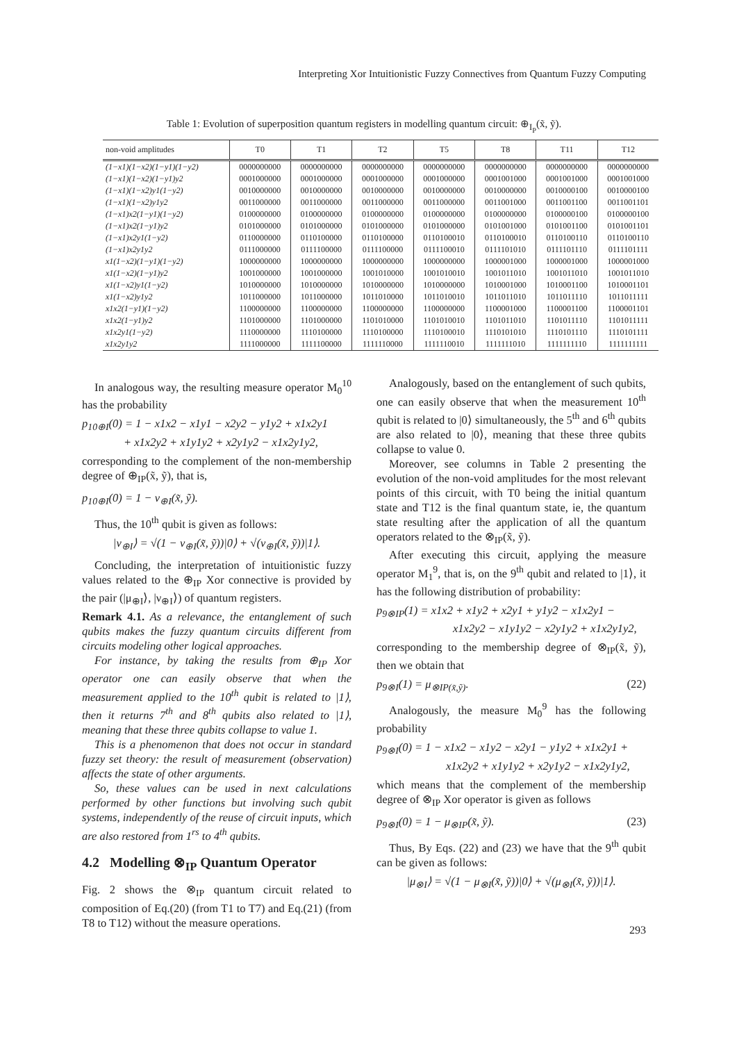Interpreting Xor Intuitionistic Fuzzy Connectives from Quantum Fuzzy Computing
Table 1: Evolution of superposition quantum registers in modelling quantum circuit: ⊕<sub>I<sub>P</sub></sub>(x̃, ỹ).
| non-void amplitudes | T0 | T1 | T2 | T5 | T8 | T11 | T12 |
| --- | --- | --- | --- | --- | --- | --- | --- |
| (1−x1)(1−x2)(1−y1)(1−y2) | 0000000000 | 0000000000 | 0000000000 | 0000000000 | 0000000000 | 0000000000 | 0000000000 |
| (1−x1)(1−x2)(1−y1)y2 | 0001000000 | 0001000000 | 0001000000 | 0001000000 | 0001001000 | 0001001000 | 0001001000 |
| (1−x1)(1−x2)y1(1−y2) | 0010000000 | 0010000000 | 0010000000 | 0010000000 | 0010000000 | 0010000100 | 0010000100 |
| (1−x1)(1−x2)y1y2 | 0011000000 | 0011000000 | 0011000000 | 0011000000 | 0011001000 | 0011001100 | 0011001101 |
| (1−x1)x2(1−y1)(1−y2) | 0100000000 | 0100000000 | 0100000000 | 0100000000 | 0100000000 | 0100000100 | 0100000100 |
| (1−x1)x2(1−y1)y2 | 0101000000 | 0101000000 | 0101000000 | 0101000000 | 0101001000 | 0101001100 | 0101001101 |
| (1−x1)x2y1(1−y2) | 0110000000 | 0110100000 | 0110100000 | 0110100010 | 0110100010 | 0110100110 | 0110100110 |
| (1−x1)x2y1y2 | 0111000000 | 0111100000 | 0111100000 | 0111100010 | 0111101010 | 0111101110 | 0111101111 |
| x1(1−x2)(1−y1)(1−y2) | 1000000000 | 1000000000 | 1000000000 | 1000000000 | 1000001000 | 1000001000 | 1000001000 |
| x1(1−x2)(1−y1)y2 | 1001000000 | 1001000000 | 1001010000 | 1001010010 | 1001011010 | 1001011010 | 1001011010 |
| x1(1−x2)y1(1−y2) | 1010000000 | 1010000000 | 1010000000 | 1010000000 | 1010001000 | 1010001100 | 1010001101 |
| x1(1−x2)y1y2 | 1011000000 | 1011000000 | 1011010000 | 1011010010 | 1011011010 | 1011011110 | 1011011111 |
| x1x2(1−y1)(1−y2) | 1100000000 | 1100000000 | 1100000000 | 1100000000 | 1100001000 | 1100001100 | 1100001101 |
| x1x2(1−y1)y2 | 1101000000 | 1101000000 | 1101010000 | 1101010010 | 1101011010 | 1101011110 | 1101011111 |
| x1x2y1(1−y2) | 1110000000 | 1110100000 | 1110100000 | 1110100010 | 1110101010 | 1110101110 | 1110101111 |
| x1x2y1y2 | 1111000000 | 1111100000 | 1111110000 | 1111110010 | 1111111010 | 1111111110 | 1111111111 |
In analogous way, the resulting measure operator M<sub>0</sub><sup>10</sup> has the probability
p<sub>10⊕I</sub>(0) = 1 − x1x2 − x1y1 − x2y2 − y1y2 + x1x2y1
+ x1x2y2 + x1y1y2 + x2y1y2 − x1x2y1y2,
corresponding to the complement of the non-membership degree of ⊕<sub>IP</sub>(x̃, ỹ), that is,
p<sub>10⊕I</sub>(0) = 1 − ν<sub>⊕I</sub>(x̃, ỹ).
Thus, the 10<sup>th</sup> qubit is given as follows:
|ν<sub>⊕I</sub>⟩ = √(1 − ν<sub>⊕I</sub>(x̃, ỹ))|0⟩ + √(ν<sub>⊕I</sub>(x̃, ỹ))|1⟩.
Concluding, the interpretation of intuitionistic fuzzy values related to the ⊕<sub>IP</sub> Xor connective is provided by the pair (|μ<sub>⊕I</sub>⟩, |ν<sub>⊕I</sub>⟩) of quantum registers.
Remark 4.1. As a relevance, the entanglement of such qubits makes the fuzzy quantum circuits different from circuits modeling other logical approaches.
For instance, by taking the results from ⊕<sub>IP</sub> Xor operator one can easily observe that when the measurement applied to the 10<sup>th</sup> qubit is related to |1⟩, then it returns 7<sup>th</sup> and 8<sup>th</sup> qubits also related to |1⟩, meaning that these three qubits collapse to value 1.
This is a phenomenon that does not occur in standard fuzzy set theory: the result of measurement (observation) affects the state of other arguments.
So, these values can be used in next calculations performed by other functions but involving such qubit systems, independently of the reuse of circuit inputs, which are also restored from 1<sup>rs</sup> to 4<sup>th</sup> qubits.
4.2 Modelling ⊗<sub>IP</sub> Quantum Operator
Fig. 2 shows the ⊗<sub>IP</sub> quantum circuit related to composition of Eq.(20) (from T1 to T7) and Eq.(21) (from T8 to T12) without the measure operations.
Analogously, based on the entanglement of such qubits, one can easily observe that when the measurement 10<sup>th</sup> qubit is related to |0⟩ simultaneously, the 5<sup>th</sup> and 6<sup>th</sup> qubits are also related to |0⟩, meaning that these three qubits collapse to value 0.
Moreover, see columns in Table 2 presenting the evolution of the non-void amplitudes for the most relevant points of this circuit, with T0 being the initial quantum state and T12 is the final quantum state, ie, the quantum state resulting after the application of all the quantum operators related to the ⊗<sub>IP</sub>(x̃, ỹ).
After executing this circuit, applying the measure operator M<sub>1</sub><sup>9</sup>, that is, on the 9<sup>th</sup> qubit and related to |1⟩, it has the following distribution of probability:
p<sub>9⊗IP</sub>(1) = x1x2 + x1y2 + x2y1 + y1y2 − x1x2y1 −
x1x2y2 − x1y1y2 − x2y1y2 + x1x2y1y2,
corresponding to the membership degree of ⊗<sub>IP</sub>(x̃, ỹ), then we obtain that
p<sub>9⊗I</sub>(1) = μ<sub>⊗IP(x̃,ỹ)</sub>. (22)
Analogously, the measure M<sub>0</sub><sup>9</sup> has the following probability
p<sub>9⊗I</sub>(0) = 1 − x1x2 − x1y2 − x2y1 − y1y2 + x1x2y1 +
x1x2y2 + x1y1y2 + x2y1y2 − x1x2y1y2,
which means that the complement of the membership degree of ⊗<sub>IP</sub> Xor operator is given as follows
p<sub>9⊗I</sub>(0) = 1 − μ<sub>⊗IP</sub>(x̃, ỹ). (23)
Thus, By Eqs. (22) and (23) we have that the 9<sup>th</sup> qubit can be given as follows:
|μ<sub>⊗I</sub>⟩ = √(1 − μ<sub>⊗I</sub>(x̃, ỹ))|0⟩ + √(μ<sub>⊗I</sub>(x̃, ỹ))|1⟩.
293